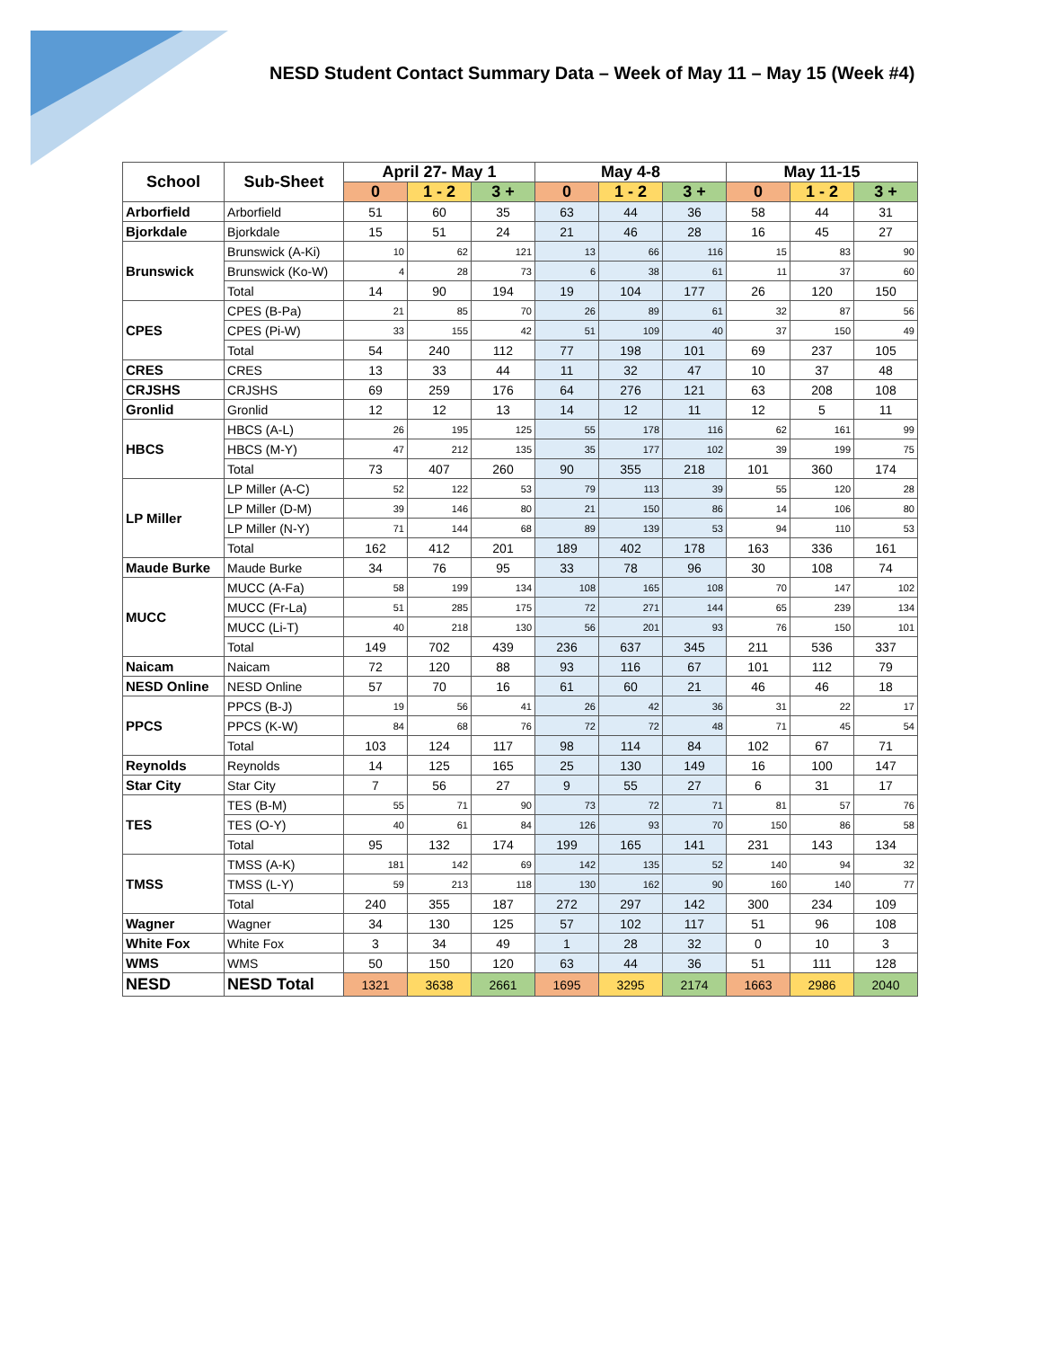NESD Student Contact Summary Data – Week of May 11 – May 15 (Week #4)
| School | Sub-Sheet | April 27- May 1 | | | May 4-8 | | | May 11-15 | | |
| --- | --- | --- | --- | --- | --- | --- | --- | --- | --- | --- |
| | | 0 | 1 - 2 | 3 + | 0 | 1 - 2 | 3 + | 0 | 1 - 2 | 3 + |
| Arborfield | Arborfield | 51 | 60 | 35 | 63 | 44 | 36 | 58 | 44 | 31 |
| Bjorkdale | Bjorkdale | 15 | 51 | 24 | 21 | 46 | 28 | 16 | 45 | 27 |
| Brunswick | Brunswick (A-Ki) | 10 | 62 | 121 | 13 | 66 | 116 | 15 | 83 | 90 |
| | Brunswick (Ko-W) | 4 | 28 | 73 | 6 | 38 | 61 | 11 | 37 | 60 |
| | Total | 14 | 90 | 194 | 19 | 104 | 177 | 26 | 120 | 150 |
| CPES | CPES (B-Pa) | 21 | 85 | 70 | 26 | 89 | 61 | 32 | 87 | 56 |
| | CPES (Pi-W) | 33 | 155 | 42 | 51 | 109 | 40 | 37 | 150 | 49 |
| | Total | 54 | 240 | 112 | 77 | 198 | 101 | 69 | 237 | 105 |
| CRES | CRES | 13 | 33 | 44 | 11 | 32 | 47 | 10 | 37 | 48 |
| CRJSHS | CRJSHS | 69 | 259 | 176 | 64 | 276 | 121 | 63 | 208 | 108 |
| Gronlid | Gronlid | 12 | 12 | 13 | 14 | 12 | 11 | 12 | 5 | 11 |
| HBCS | HBCS (A-L) | 26 | 195 | 125 | 55 | 178 | 116 | 62 | 161 | 99 |
| | HBCS (M-Y) | 47 | 212 | 135 | 35 | 177 | 102 | 39 | 199 | 75 |
| | Total | 73 | 407 | 260 | 90 | 355 | 218 | 101 | 360 | 174 |
| LP Miller | LP Miller (A-C) | 52 | 122 | 53 | 79 | 113 | 39 | 55 | 120 | 28 |
| | LP Miller (D-M) | 39 | 146 | 80 | 21 | 150 | 86 | 14 | 106 | 80 |
| | LP Miller (N-Y) | 71 | 144 | 68 | 89 | 139 | 53 | 94 | 110 | 53 |
| | Total | 162 | 412 | 201 | 189 | 402 | 178 | 163 | 336 | 161 |
| Maude Burke | Maude Burke | 34 | 76 | 95 | 33 | 78 | 96 | 30 | 108 | 74 |
| MUCC | MUCC (A-Fa) | 58 | 199 | 134 | 108 | 165 | 108 | 70 | 147 | 102 |
| | MUCC (Fr-La) | 51 | 285 | 175 | 72 | 271 | 144 | 65 | 239 | 134 |
| | MUCC (Li-T) | 40 | 218 | 130 | 56 | 201 | 93 | 76 | 150 | 101 |
| | Total | 149 | 702 | 439 | 236 | 637 | 345 | 211 | 536 | 337 |
| Naicam | Naicam | 72 | 120 | 88 | 93 | 116 | 67 | 101 | 112 | 79 |
| NESD Online | NESD Online | 57 | 70 | 16 | 61 | 60 | 21 | 46 | 46 | 18 |
| PPCS | PPCS (B-J) | 19 | 56 | 41 | 26 | 42 | 36 | 31 | 22 | 17 |
| | PPCS (K-W) | 84 | 68 | 76 | 72 | 72 | 48 | 71 | 45 | 54 |
| | Total | 103 | 124 | 117 | 98 | 114 | 84 | 102 | 67 | 71 |
| Reynolds | Reynolds | 14 | 125 | 165 | 25 | 130 | 149 | 16 | 100 | 147 |
| Star City | Star City | 7 | 56 | 27 | 9 | 55 | 27 | 6 | 31 | 17 |
| TES | TES (B-M) | 55 | 71 | 90 | 73 | 72 | 71 | 81 | 57 | 76 |
| | TES (O-Y) | 40 | 61 | 84 | 126 | 93 | 70 | 150 | 86 | 58 |
| | Total | 95 | 132 | 174 | 199 | 165 | 141 | 231 | 143 | 134 |
| TMSS | TMSS (A-K) | 181 | 142 | 69 | 142 | 135 | 52 | 140 | 94 | 32 |
| | TMSS (L-Y) | 59 | 213 | 118 | 130 | 162 | 90 | 160 | 140 | 77 |
| | Total | 240 | 355 | 187 | 272 | 297 | 142 | 300 | 234 | 109 |
| Wagner | Wagner | 34 | 130 | 125 | 57 | 102 | 117 | 51 | 96 | 108 |
| White Fox | White Fox | 3 | 34 | 49 | 1 | 28 | 32 | 0 | 10 | 3 |
| WMS | WMS | 50 | 150 | 120 | 63 | 44 | 36 | 51 | 111 | 128 |
| NESD | NESD Total | 1321 | 3638 | 2661 | 1695 | 3295 | 2174 | 1663 | 2986 | 2040 |